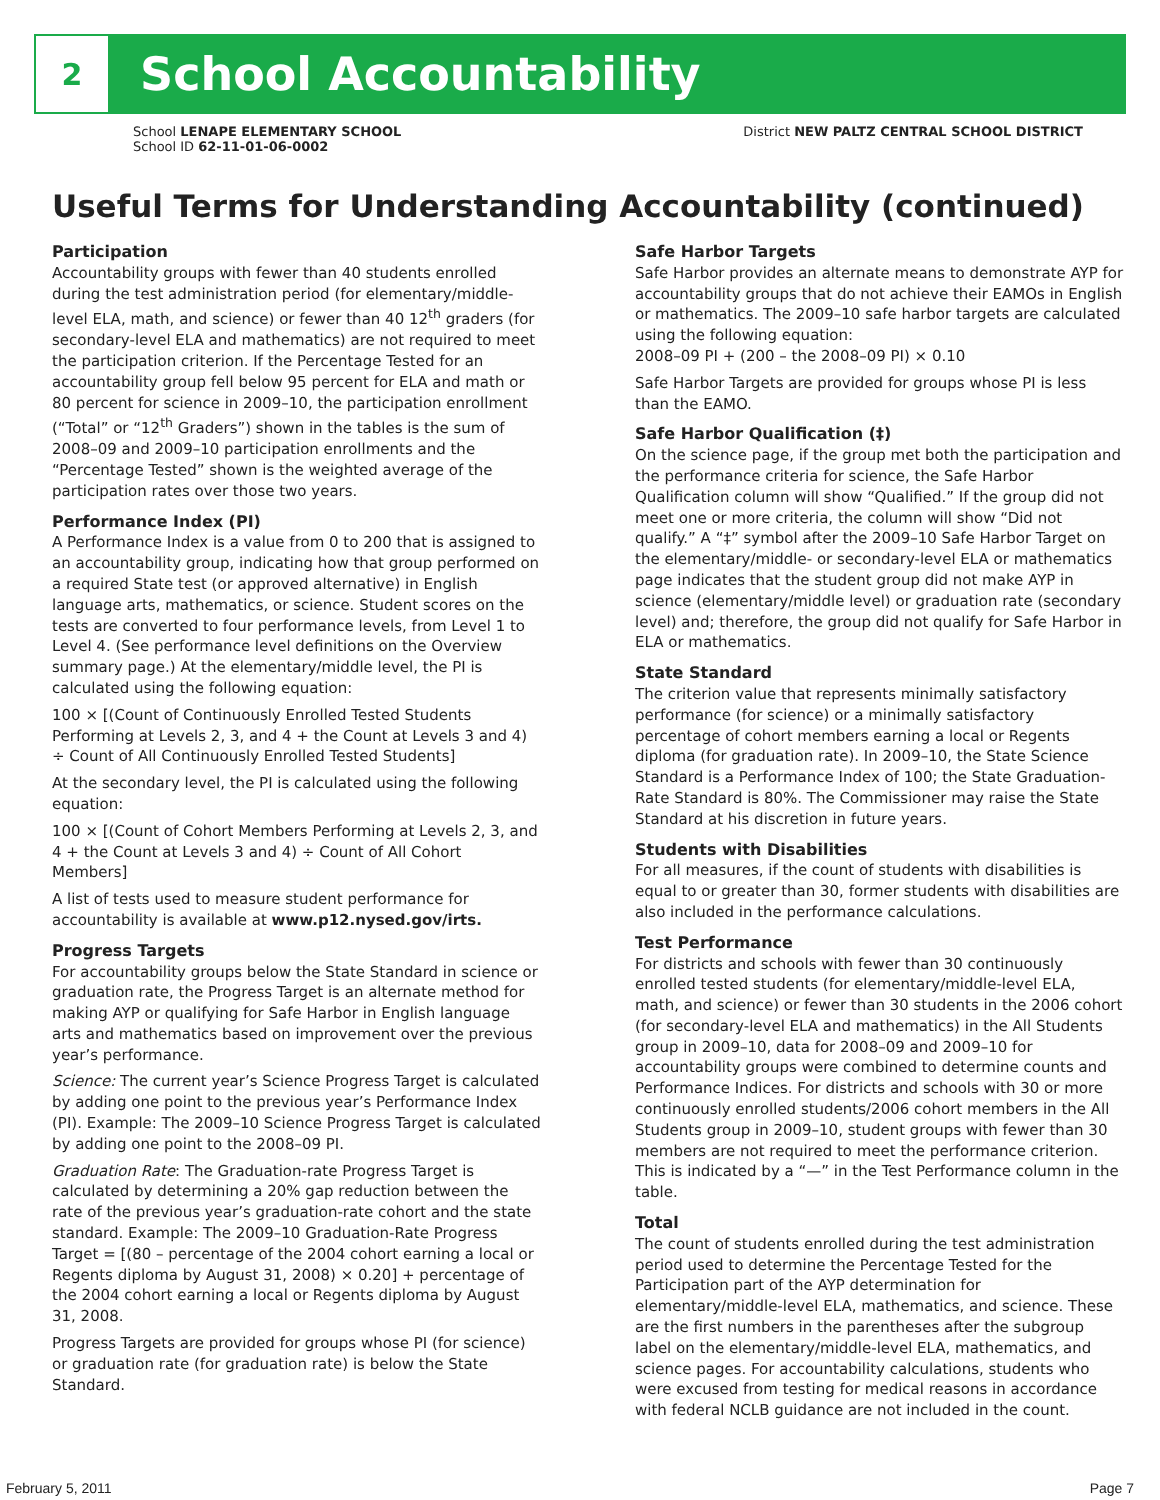2
School Accountability
School LENAPE ELEMENTARY SCHOOL
School ID 62-11-01-06-0002
District NEW PALTZ CENTRAL SCHOOL DISTRICT
Useful Terms for Understanding Accountability (continued)
Participation
Accountability groups with fewer than 40 students enrolled during the test administration period (for elementary/middle-level ELA, math, and science) or fewer than 40 12<sup>th</sup> graders (for secondary-level ELA and mathematics) are not required to meet the participation criterion. If the Percentage Tested for an accountability group fell below 95 percent for ELA and math or 80 percent for science in 2009–10, the participation enrollment (“Total” or “12<sup>th</sup> Graders”) shown in the tables is the sum of 2008–09 and 2009–10 participation enrollments and the “Percentage Tested” shown is the weighted average of the participation rates over those two years.
Performance Index (PI)
A Performance Index is a value from 0 to 200 that is assigned to an accountability group, indicating how that group performed on a required State test (or approved alternative) in English language arts, mathematics, or science. Student scores on the tests are converted to four performance levels, from Level 1 to Level 4. (See performance level definitions on the Overview summary page.) At the elementary/middle level, the PI is calculated using the following equation:
100 × [(Count of Continuously Enrolled Tested Students Performing at Levels 2, 3, and 4 + the Count at Levels 3 and 4) ÷ Count of All Continuously Enrolled Tested Students]
At the secondary level, the PI is calculated using the following equation:
100 × [(Count of Cohort Members Performing at Levels 2, 3, and 4 + the Count at Levels 3 and 4) ÷ Count of All Cohort Members]
A list of tests used to measure student performance for accountability is available at www.p12.nysed.gov/irts.
Progress Targets
For accountability groups below the State Standard in science or graduation rate, the Progress Target is an alternate method for making AYP or qualifying for Safe Harbor in English language arts and mathematics based on improvement over the previous year’s performance.
Science: The current year’s Science Progress Target is calculated by adding one point to the previous year’s Performance Index (PI). Example: The 2009–10 Science Progress Target is calculated by adding one point to the 2008–09 PI.
Graduation Rate: The Graduation-rate Progress Target is calculated by determining a 20% gap reduction between the rate of the previous year’s graduation-rate cohort and the state standard. Example: The 2009–10 Graduation-Rate Progress Target = [(80 – percentage of the 2004 cohort earning a local or Regents diploma by August 31, 2008) × 0.20] + percentage of the 2004 cohort earning a local or Regents diploma by August 31, 2008.
Progress Targets are provided for groups whose PI (for science) or graduation rate (for graduation rate) is below the State Standard.
Safe Harbor Targets
Safe Harbor provides an alternate means to demonstrate AYP for accountability groups that do not achieve their EAMOs in English or mathematics. The 2009–10 safe harbor targets are calculated using the following equation:
2008–09 PI + (200 – the 2008–09 PI) × 0.10
Safe Harbor Targets are provided for groups whose PI is less than the EAMO.
Safe Harbor Qualification (‡)
On the science page, if the group met both the participation and the performance criteria for science, the Safe Harbor Qualification column will show “Qualified.” If the group did not meet one or more criteria, the column will show “Did not qualify.” A “‡” symbol after the 2009–10 Safe Harbor Target on the elementary/middle- or secondary-level ELA or mathematics page indicates that the student group did not make AYP in science (elementary/middle level) or graduation rate (secondary level) and; therefore, the group did not qualify for Safe Harbor in ELA or mathematics.
State Standard
The criterion value that represents minimally satisfactory performance (for science) or a minimally satisfactory percentage of cohort members earning a local or Regents diploma (for graduation rate). In 2009–10, the State Science Standard is a Performance Index of 100; the State Graduation-Rate Standard is 80%. The Commissioner may raise the State Standard at his discretion in future years.
Students with Disabilities
For all measures, if the count of students with disabilities is equal to or greater than 30, former students with disabilities are also included in the performance calculations.
Test Performance
For districts and schools with fewer than 30 continuously enrolled tested students (for elementary/middle-level ELA, math, and science) or fewer than 30 students in the 2006 cohort (for secondary-level ELA and mathematics) in the All Students group in 2009–10, data for 2008–09 and 2009–10 for accountability groups were combined to determine counts and Performance Indices. For districts and schools with 30 or more continuously enrolled students/2006 cohort members in the All Students group in 2009–10, student groups with fewer than 30 members are not required to meet the performance criterion. This is indicated by a “—” in the Test Performance column in the table.
Total
The count of students enrolled during the test administration period used to determine the Percentage Tested for the Participation part of the AYP determination for elementary/middle-level ELA, mathematics, and science. These are the first numbers in the parentheses after the subgroup label on the elementary/middle-level ELA, mathematics, and science pages. For accountability calculations, students who were excused from testing for medical reasons in accordance with federal NCLB guidance are not included in the count.
February 5, 2011 Page 7